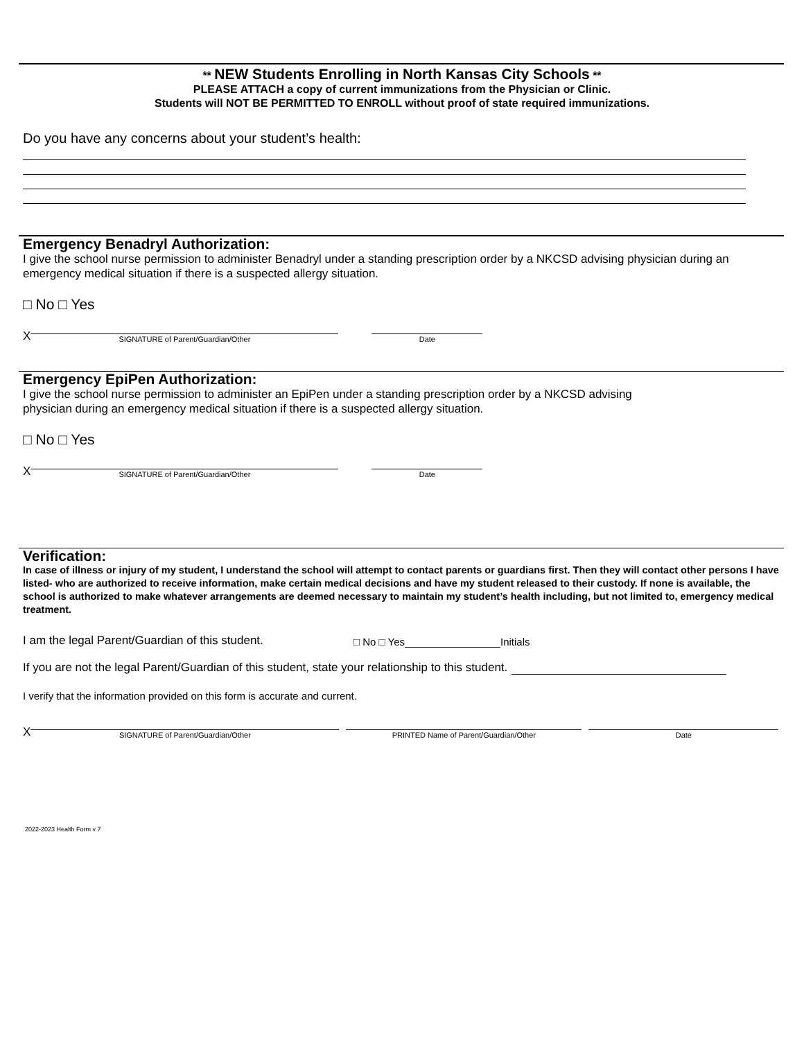** NEW Students Enrolling in North Kansas City Schools **
PLEASE ATTACH a copy of current immunizations from the Physician or Clinic.
Students will NOT BE PERMITTED TO ENROLL without proof of state required immunizations.
Do you have any concerns about your student’s health:
Emergency Benadryl Authorization:
I give the school nurse permission to administer Benadryl under a standing prescription order by a NKCSD advising physician during an emergency medical situation if there is a suspected allergy situation.
□ No □ Yes
X
SIGNATURE of Parent/Guardian/Other
Date
Emergency EpiPen Authorization:
I give the school nurse permission to administer an EpiPen under a standing prescription order by a NKCSD advising
physician during an emergency medical situation if there is a suspected allergy situation.
□ No □ Yes
X
SIGNATURE of Parent/Guardian/Other
Date
Verification:
In case of illness or injury of my student, I understand the school will attempt to contact parents or guardians first. Then they will contact other persons I have listed- who are authorized to receive information, make certain medical decisions and have my student released to their custody. If none is available, the school is authorized to make whatever arrangements are deemed necessary to maintain my student’s health including, but not limited to, emergency medical treatment.
I am the legal Parent/Guardian of this student.
□ No □ Yes
Initials
If you are not the legal Parent/Guardian of this student, state your relationship to this student.
I verify that the information provided on this form is accurate and current.
X
SIGNATURE of Parent/Guardian/Other
PRINTED Name of Parent/Guardian/Other
Date
2022-2023 Health Form v 7